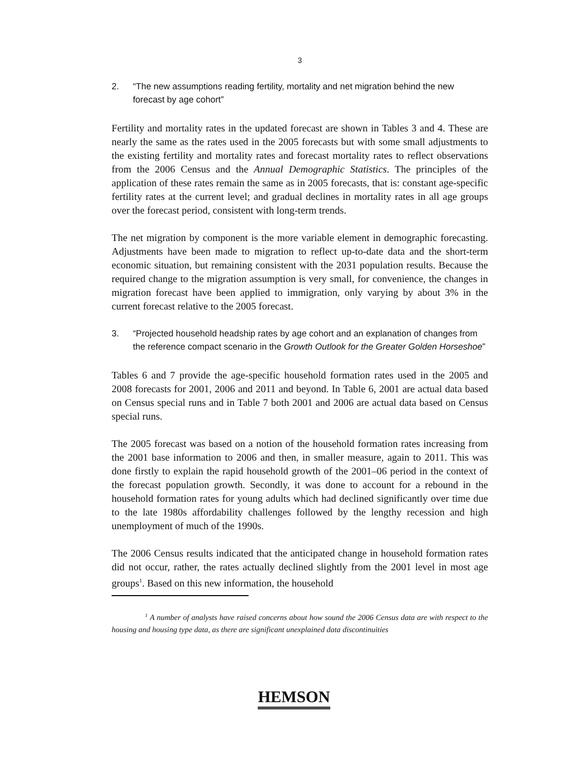3
2. “The new assumptions reading fertility, mortality and net migration behind the new forecast by age cohort”
Fertility and mortality rates in the updated forecast are shown in Tables 3 and 4. These are nearly the same as the rates used in the 2005 forecasts but with some small adjustments to the existing fertility and mortality rates and forecast mortality rates to reflect observations from the 2006 Census and the Annual Demographic Statistics. The principles of the application of these rates remain the same as in 2005 forecasts, that is: constant age-specific fertility rates at the current level; and gradual declines in mortality rates in all age groups over the forecast period, consistent with long-term trends.
The net migration by component is the more variable element in demographic forecasting. Adjustments have been made to migration to reflect up-to-date data and the short-term economic situation, but remaining consistent with the 2031 population results. Because the required change to the migration assumption is very small, for convenience, the changes in migration forecast have been applied to immigration, only varying by about 3% in the current forecast relative to the 2005 forecast.
3. “Projected household headship rates by age cohort and an explanation of changes from the reference compact scenario in the Growth Outlook for the Greater Golden Horseshoe”
Tables 6 and 7 provide the age-specific household formation rates used in the 2005 and 2008 forecasts for 2001, 2006 and 2011 and beyond. In Table 6, 2001 are actual data based on Census special runs and in Table 7 both 2001 and 2006 are actual data based on Census special runs.
The 2005 forecast was based on a notion of the household formation rates increasing from the 2001 base information to 2006 and then, in smaller measure, again to 2011. This was done firstly to explain the rapid household growth of the 2001–06 period in the context of the forecast population growth. Secondly, it was done to account for a rebound in the household formation rates for young adults which had declined significantly over time due to the late 1980s affordability challenges followed by the lengthy recession and high unemployment of much of the 1990s.
The 2006 Census results indicated that the anticipated change in household formation rates did not occur, rather, the rates actually declined slightly from the 2001 level in most age groups<sup>1</sup>. Based on this new information, the household
<sup>1</sup> A number of analysts have raised concerns about how sound the 2006 Census data are with respect to the housing and housing type data, as there are significant unexplained data discontinuities
HEMSON